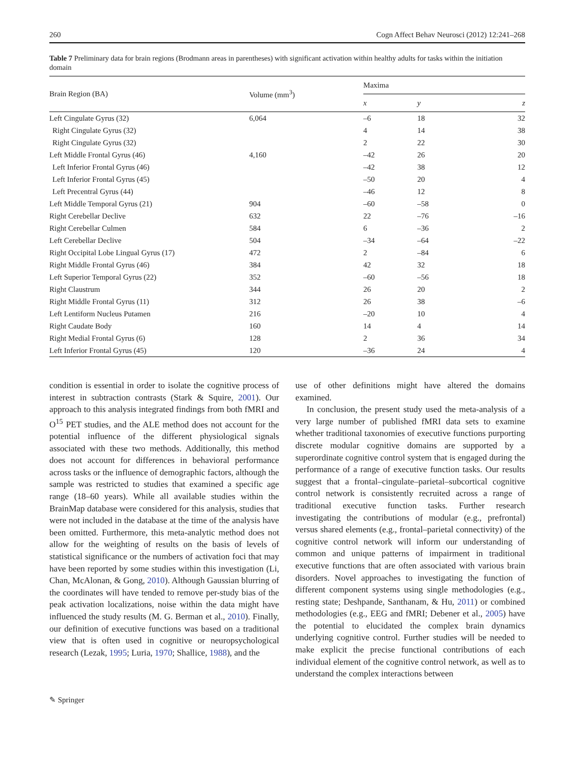260 Cogn Affect Behav Neurosci (2012) 12:241–268
Table 7 Preliminary data for brain regions (Brodmann areas in parentheses) with significant activation within healthy adults for tasks within the initiation domain
| Brain Region (BA) | Volume (mm<sup>3</sup>) | Maxima | | |
| --- | --- | --- | --- | --- |
| | | x | y | z |
| Left Cingulate Gyrus (32) | 6,064 | –6 | 18 | 32 |
| Right Cingulate Gyrus (32) | | 4 | 14 | 38 |
| Right Cingulate Gyrus (32) | | 2 | 22 | 30 |
| Left Middle Frontal Gyrus (46) | 4,160 | –42 | 26 | 20 |
| Left Inferior Frontal Gyrus (46) | | –42 | 38 | 12 |
| Left Inferior Frontal Gyrus (45) | | –50 | 20 | 4 |
| Left Precentral Gyrus (44) | | –46 | 12 | 8 |
| Left Middle Temporal Gyrus (21) | 904 | –60 | –58 | 0 |
| Right Cerebellar Declive | 632 | 22 | –76 | –16 |
| Right Cerebellar Culmen | 584 | 6 | –36 | 2 |
| Left Cerebellar Declive | 504 | –34 | –64 | –22 |
| Right Occipital Lobe Lingual Gyrus (17) | 472 | 2 | –84 | 6 |
| Right Middle Frontal Gyrus (46) | 384 | 42 | 32 | 18 |
| Left Superior Temporal Gyrus (22) | 352 | –60 | –56 | 18 |
| Right Claustrum | 344 | 26 | 20 | 2 |
| Right Middle Frontal Gyrus (11) | 312 | 26 | 38 | –6 |
| Left Lentiform Nucleus Putamen | 216 | –20 | 10 | 4 |
| Right Caudate Body | 160 | 14 | 4 | 14 |
| Right Medial Frontal Gyrus (6) | 128 | 2 | 36 | 34 |
| Left Inferior Frontal Gyrus (45) | 120 | –36 | 24 | 4 |
condition is essential in order to isolate the cognitive process of interest in subtraction contrasts (Stark & Squire, 2001). Our approach to this analysis integrated findings from both fMRI and O<sup>15</sup> PET studies, and the ALE method does not account for the potential influence of the different physiological signals associated with these two methods. Additionally, this method does not account for differences in behavioral performance across tasks or the influence of demographic factors, although the sample was restricted to studies that examined a specific age range (18–60 years). While all available studies within the BrainMap database were considered for this analysis, studies that were not included in the database at the time of the analysis have been omitted. Furthermore, this meta-analytic method does not allow for the weighting of results on the basis of levels of statistical significance or the numbers of activation foci that may have been reported by some studies within this investigation (Li, Chan, McAlonan, & Gong, 2010). Although Gaussian blurring of the coordinates will have tended to remove per-study bias of the peak activation localizations, noise within the data might have influenced the study results (M. G. Berman et al., 2010). Finally, our definition of executive functions was based on a traditional view that is often used in cognitive or neuropsychological research (Lezak, 1995; Luria, 1970; Shallice, 1988), and the
use of other definitions might have altered the domains examined.
In conclusion, the present study used the meta-analysis of a very large number of published fMRI data sets to examine whether traditional taxonomies of executive functions purporting discrete modular cognitive domains are supported by a superordinate cognitive control system that is engaged during the performance of a range of executive function tasks. Our results suggest that a frontal–cingulate–parietal–subcortical cognitive control network is consistently recruited across a range of traditional executive function tasks. Further research investigating the contributions of modular (e.g., prefrontal) versus shared elements (e.g., frontal–parietal connectivity) of the cognitive control network will inform our understanding of common and unique patterns of impairment in traditional executive functions that are often associated with various brain disorders. Novel approaches to investigating the function of different component systems using single methodologies (e.g., resting state; Deshpande, Santhanam, & Hu, 2011) or combined methodologies (e.g., EEG and fMRI; Debener et al., 2005) have the potential to elucidated the complex brain dynamics underlying cognitive control. Further studies will be needed to make explicit the precise functional contributions of each individual element of the cognitive control network, as well as to understand the complex interactions between
✎ Springer